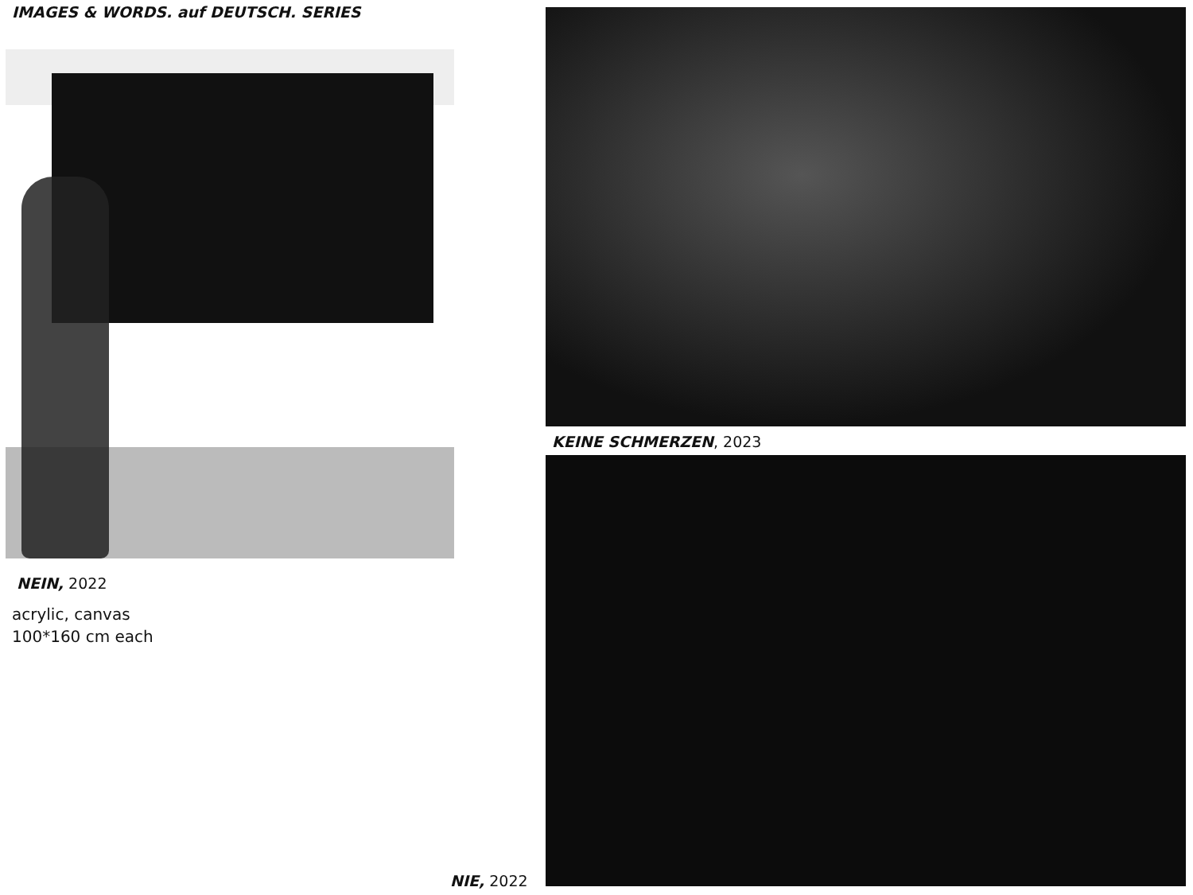IMAGES & WORDS. auf DEUTSCH. SERIES
NEIN, 2022
acrylic, canvas
100*160 cm each
KEINE SCHMERZEN, 2023
NIE, 2022